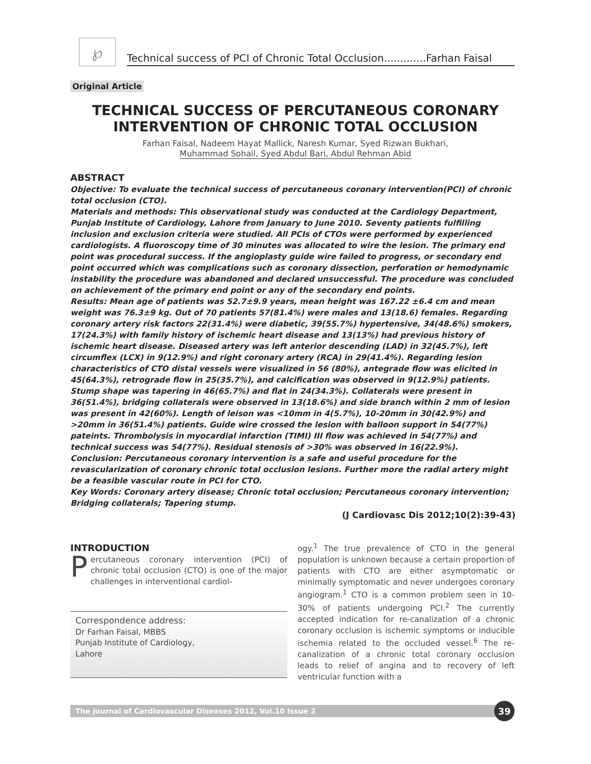℘
Technical success of PCI of Chronic Total Occlusion.............Farhan Faisal
Original Article
TECHNICAL SUCCESS OF PERCUTANEOUS CORONARY INTERVENTION OF CHRONIC TOTAL OCCLUSION
Farhan Faisal, Nadeem Hayat Mallick, Naresh Kumar, Syed Rizwan Bukhari,
Muhammad Sohail, Syed Abdul Bari, Abdul Rehman Abid
ABSTRACT
Objective: To evaluate the technical success of percutaneous coronary intervention(PCI) of chronic total occlusion (CTO).
Materials and methods: This observational study was conducted at the Cardiology Department, Punjab Institute of Cardiology, Lahore from January to June 2010. Seventy patients fulfilling inclusion and exclusion criteria were studied. All PCIs of CTOs were performed by experienced cardiologists. A fluoroscopy time of 30 minutes was allocated to wire the lesion. The primary end point was procedural success. If the angioplasty guide wire failed to progress, or secondary end point occurred which was complications such as coronary dissection, perforation or hemodynamic instability the procedure was abandoned and declared unsuccessful. The procedure was concluded on achievement of the primary end point or any of the secondary end points.
Results: Mean age of patients was 52.7±9.9 years, mean height was 167.22 ±6.4 cm and mean weight was 76.3±9 kg. Out of 70 patients 57(81.4%) were males and 13(18.6) females. Regarding coronary artery risk factors 22(31.4%) were diabetic, 39(55.7%) hypertensive, 34(48.6%) smokers, 17(24.3%) with family history of ischemic heart disease and 13(13%) had previous history of ischemic heart disease. Diseased artery was left anterior descending (LAD) in 32(45.7%), left circumflex (LCX) in 9(12.9%) and right coronary artery (RCA) in 29(41.4%). Regarding lesion characteristics of CTO distal vessels were visualized in 56 (80%), antegrade flow was elicited in 45(64.3%), retrograde flow in 25(35.7%), and calcification was observed in 9(12.9%) patients. Stump shape was tapering in 46(65.7%) and flat in 24(34.3%). Collaterals were present in 36(51.4%), bridging collaterals were observed in 13(18.6%) and side branch within 2 mm of lesion was present in 42(60%). Length of leison was <10mm in 4(5.7%), 10-20mm in 30(42.9%) and >20mm in 36(51.4%) patients. Guide wire crossed the lesion with balloon support in 54(77%) pateints. Thrombolysis in myocardial infarction (TIMI) III flow was achieved in 54(77%) and technical success was 54(77%). Residual stenosis of >30% was observed in 16(22.9%).
Conclusion: Percutaneous coronary intervention is a safe and useful procedure for the revascularization of coronary chronic total occlusion lesions. Further more the radial artery might be a feasible vascular route in PCI for CTO.
Key Words: Coronary artery disease; Chronic total occlusion; Percutaneous coronary intervention; Bridging collaterals; Tapering stump.
(J Cardiovasc Dis 2012;10(2):39-43)
INTRODUCTION
Percutaneous coronary intervention (PCI) of chronic total occlusion (CTO) is one of the major challenges in interventional cardiol-
Correspondence address:
Dr Farhan Faisal, MBBS
Punjab Institute of Cardiology,
Lahore
ogy.<sup>1</sup> The true prevalence of CTO in the general population is unknown because a certain proportion of patients with CTO are either asymptomatic or minimally symptomatic and never undergoes coronary angiogram.<sup>1</sup> CTO is a common problem seen in 10-30% of patients undergoing PCI.<sup>2</sup> The currently accepted indication for re-canalization of a chronic coronary occlusion is ischemic symptoms or inducible ischemia related to the occluded vessel.<sup>6</sup> The re-canalization of a chronic total coronary occlusion leads to relief of angina and to recovery of left ventricular function with a
The Journal of Cardiovascular Diseases 2012, Vol.10 Issue 2
39